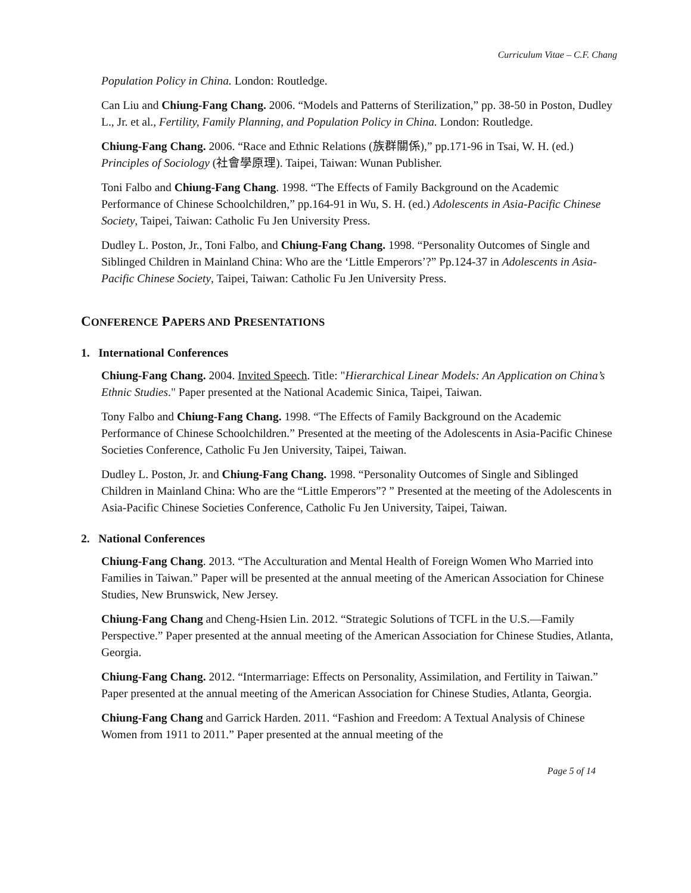Curriculum Vitae – C.F. Chang
Population Policy in China. London: Routledge.
Can Liu and Chiung-Fang Chang. 2006. “Models and Patterns of Sterilization,” pp. 38-50 in Poston, Dudley L., Jr. et al., Fertility, Family Planning, and Population Policy in China. London: Routledge.
Chiung-Fang Chang. 2006. “Race and Ethnic Relations (族群關係),” pp.171-96 in Tsai, W. H. (ed.) Principles of Sociology (社會學原理). Taipei, Taiwan: Wunan Publisher.
Toni Falbo and Chiung-Fang Chang. 1998. “The Effects of Family Background on the Academic Performance of Chinese Schoolchildren,” pp.164-91 in Wu, S. H. (ed.) Adolescents in Asia-Pacific Chinese Society, Taipei, Taiwan: Catholic Fu Jen University Press.
Dudley L. Poston, Jr., Toni Falbo, and Chiung-Fang Chang. 1998. “Personality Outcomes of Single and Siblinged Children in Mainland China: Who are the ‘Little Emperors’?” Pp.124-37 in Adolescents in Asia-Pacific Chinese Society, Taipei, Taiwan: Catholic Fu Jen University Press.
CONFERENCE PAPERS AND PRESENTATIONS
1. International Conferences
Chiung-Fang Chang. 2004. Invited Speech. Title: "Hierarchical Linear Models: An Application on China’s Ethnic Studies." Paper presented at the National Academic Sinica, Taipei, Taiwan.
Tony Falbo and Chiung-Fang Chang. 1998. “The Effects of Family Background on the Academic Performance of Chinese Schoolchildren.” Presented at the meeting of the Adolescents in Asia-Pacific Chinese Societies Conference, Catholic Fu Jen University, Taipei, Taiwan.
Dudley L. Poston, Jr. and Chiung-Fang Chang. 1998. “Personality Outcomes of Single and Siblinged Children in Mainland China: Who are the “Little Emperors”? ” Presented at the meeting of the Adolescents in Asia-Pacific Chinese Societies Conference, Catholic Fu Jen University, Taipei, Taiwan.
2. National Conferences
Chiung-Fang Chang. 2013. “The Acculturation and Mental Health of Foreign Women Who Married into Families in Taiwan.” Paper will be presented at the annual meeting of the American Association for Chinese Studies, New Brunswick, New Jersey.
Chiung-Fang Chang and Cheng-Hsien Lin. 2012. “Strategic Solutions of TCFL in the U.S.—Family Perspective.” Paper presented at the annual meeting of the American Association for Chinese Studies, Atlanta, Georgia.
Chiung-Fang Chang. 2012. “Intermarriage: Effects on Personality, Assimilation, and Fertility in Taiwan.” Paper presented at the annual meeting of the American Association for Chinese Studies, Atlanta, Georgia.
Chiung-Fang Chang and Garrick Harden. 2011. “Fashion and Freedom: A Textual Analysis of Chinese Women from 1911 to 2011.” Paper presented at the annual meeting of the
Page 5 of 14